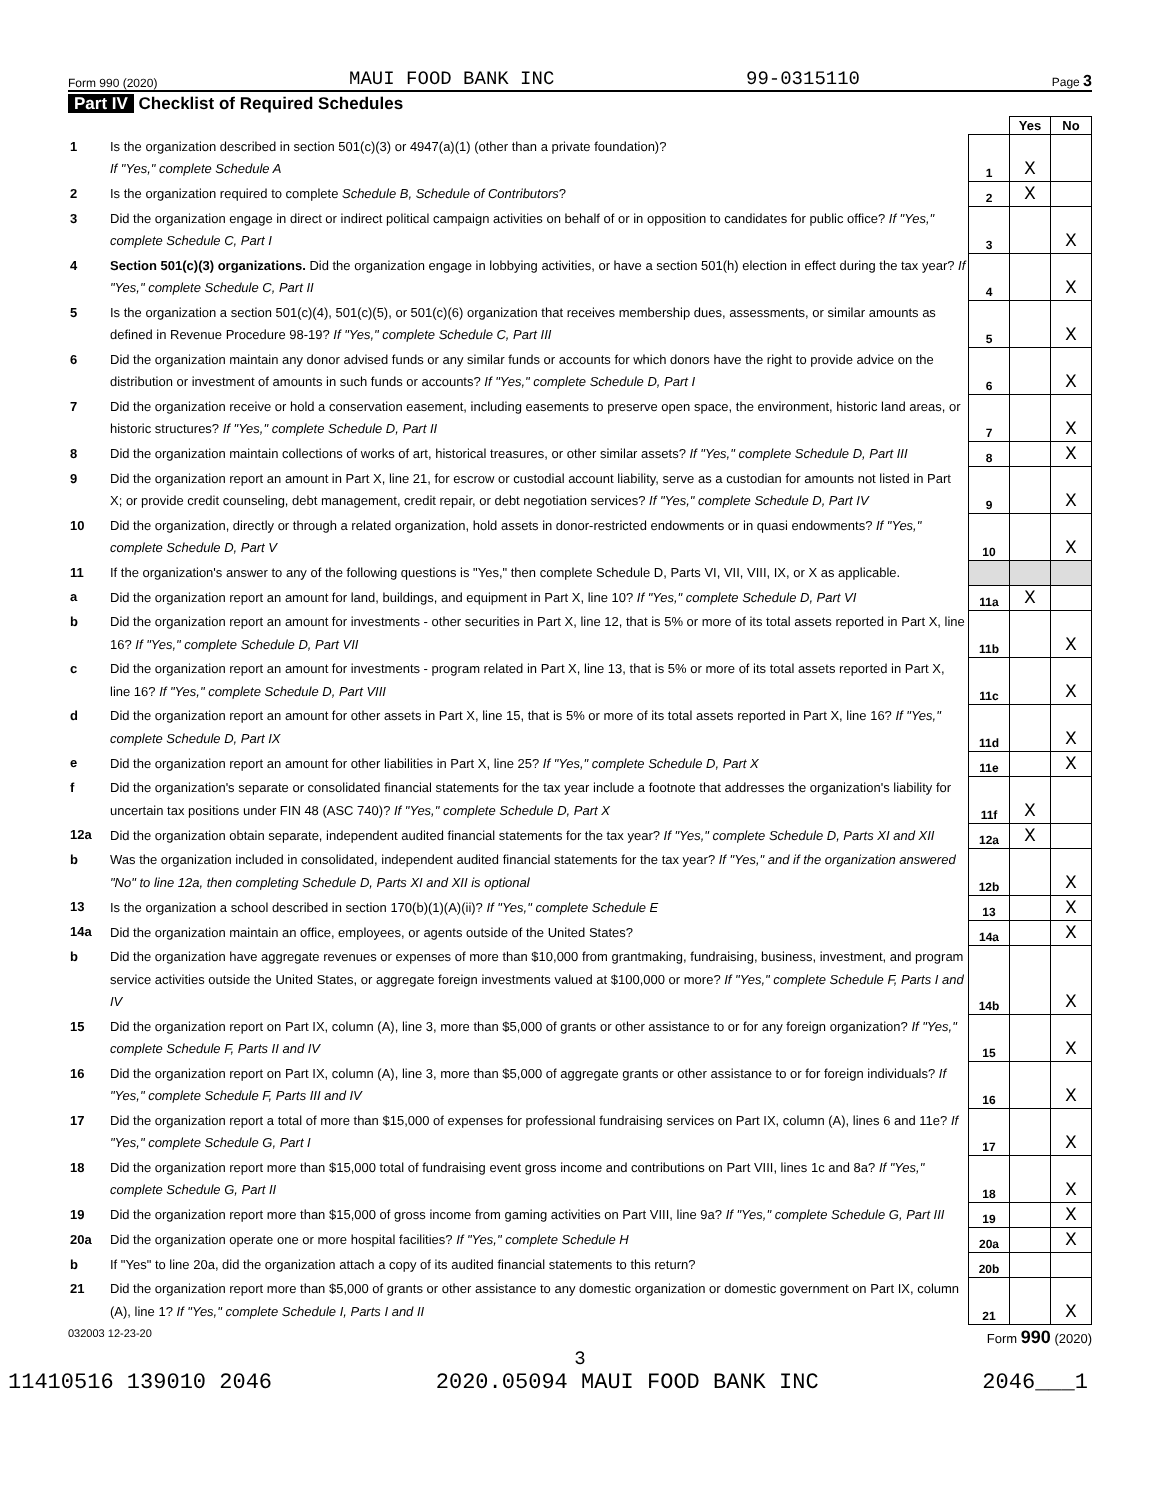Form 990 (2020) MAUI FOOD BANK INC 99-0315110 Page 3
Part IV Checklist of Required Schedules
| | | | Yes | No |
| 1 | Is the organization described in section 501(c)(3) or 4947(a)(1) (other than a private foundation)? If "Yes," complete Schedule A | 1 | X | |
| 2 | Is the organization required to complete Schedule B, Schedule of Contributors ? | 2 | X | |
| 3 | Did the organization engage in direct or indirect political campaign activities on behalf of or in opposition to candidates for public office? If "Yes," complete Schedule C, Part I | 3 | | X |
| 4 | Section 501(c)(3) organizations. Did the organization engage in lobbying activities, or have a section 501(h) election in effect during the tax year? If "Yes," complete Schedule C, Part II | 4 | | X |
| 5 | Is the organization a section 501(c)(4), 501(c)(5), or 501(c)(6) organization that receives membership dues, assessments, or similar amounts as defined in Revenue Procedure 98-19? If "Yes," complete Schedule C, Part III | 5 | | X |
| 6 | Did the organization maintain any donor advised funds or any similar funds or accounts for which donors have the right to provide advice on the distribution or investment of amounts in such funds or accounts? If "Yes," complete Schedule D, Part I | 6 | | X |
| 7 | Did the organization receive or hold a conservation easement, including easements to preserve open space, the environment, historic land areas, or historic structures? If "Yes," complete Schedule D, Part II | 7 | | X |
| 8 | Did the organization maintain collections of works of art, historical treasures, or other similar assets? If "Yes," complete Schedule D, Part III | 8 | | X |
| 9 | Did the organization report an amount in Part X, line 21, for escrow or custodial account liability, serve as a custodian for amounts not listed in Part X; or provide credit counseling, debt management, credit repair, or debt negotiation services? If "Yes," complete Schedule D, Part IV | 9 | | X |
| 10 | Did the organization, directly or through a related organization, hold assets in donor-restricted endowments or in quasi endowments? If "Yes," complete Schedule D, Part V | 10 | | X |
| 11 | If the organization's answer to any of the following questions is "Yes," then complete Schedule D, Parts VI, VII, VIII, IX, or X as applicable. | | | |
| a | Did the organization report an amount for land, buildings, and equipment in Part X, line 10? If "Yes," complete Schedule D, Part VI | 11a | X | |
| b | Did the organization report an amount for investments - other securities in Part X, line 12, that is 5% or more of its total assets reported in Part X, line 16? If "Yes," complete Schedule D, Part VII | 11b | | X |
| c | Did the organization report an amount for investments - program related in Part X, line 13, that is 5% or more of its total assets reported in Part X, line 16? If "Yes," complete Schedule D, Part VIII | 11c | | X |
| d | Did the organization report an amount for other assets in Part X, line 15, that is 5% or more of its total assets reported in Part X, line 16? If "Yes," complete Schedule D, Part IX | 11d | | X |
| e | Did the organization report an amount for other liabilities in Part X, line 25? If "Yes," complete Schedule D, Part X | 11e | | X |
| f | Did the organization's separate or consolidated financial statements for the tax year include a footnote that addresses the organization's liability for uncertain tax positions under FIN 48 (ASC 740)? If "Yes," complete Schedule D, Part X | 11f | X | |
| 12a | Did the organization obtain separate, independent audited financial statements for the tax year? If "Yes," complete Schedule D, Parts XI and XII | 12a | X | |
| b | Was the organization included in consolidated, independent audited financial statements for the tax year? If "Yes," and if the organization answered "No" to line 12a, then completing Schedule D, Parts XI and XII is optional | 12b | | X |
| 13 | Is the organization a school described in section 170(b)(1)(A)(ii)? If "Yes," complete Schedule E | 13 | | X |
| 14a | Did the organization maintain an office, employees, or agents outside of the United States? | 14a | | X |
| b | Did the organization have aggregate revenues or expenses of more than $10,000 from grantmaking, fundraising, business, investment, and program service activities outside the United States, or aggregate foreign investments valued at $100,000 or more? If "Yes," complete Schedule F, Parts I and IV | 14b | | X |
| 15 | Did the organization report on Part IX, column (A), line 3, more than $5,000 of grants or other assistance to or for any foreign organization? If "Yes," complete Schedule F, Parts II and IV | 15 | | X |
| 16 | Did the organization report on Part IX, column (A), line 3, more than $5,000 of aggregate grants or other assistance to or for foreign individuals? If "Yes," complete Schedule F, Parts III and IV | 16 | | X |
| 17 | Did the organization report a total of more than $15,000 of expenses for professional fundraising services on Part IX, column (A), lines 6 and 11e? If "Yes," complete Schedule G, Part I | 17 | | X |
| 18 | Did the organization report more than $15,000 total of fundraising event gross income and contributions on Part VIII, lines 1c and 8a? If "Yes," complete Schedule G, Part II | 18 | | X |
| 19 | Did the organization report more than $15,000 of gross income from gaming activities on Part VIII, line 9a? If "Yes," complete Schedule G, Part III | 19 | | X |
| 20a | Did the organization operate one or more hospital facilities? If "Yes," complete Schedule H | 20a | | X |
| b | If "Yes" to line 20a, did the organization attach a copy of its audited financial statements to this return? | 20b | | |
| 21 | Did the organization report more than $5,000 of grants or other assistance to any domestic organization or domestic government on Part IX, column (A), line 1? If "Yes," complete Schedule I, Parts I and II | 21 | | X |
032003 12-23-20 Form 990 (2020)
3
11410516 139010 2046 2020.05094 MAUI FOOD BANK INC 2046___1